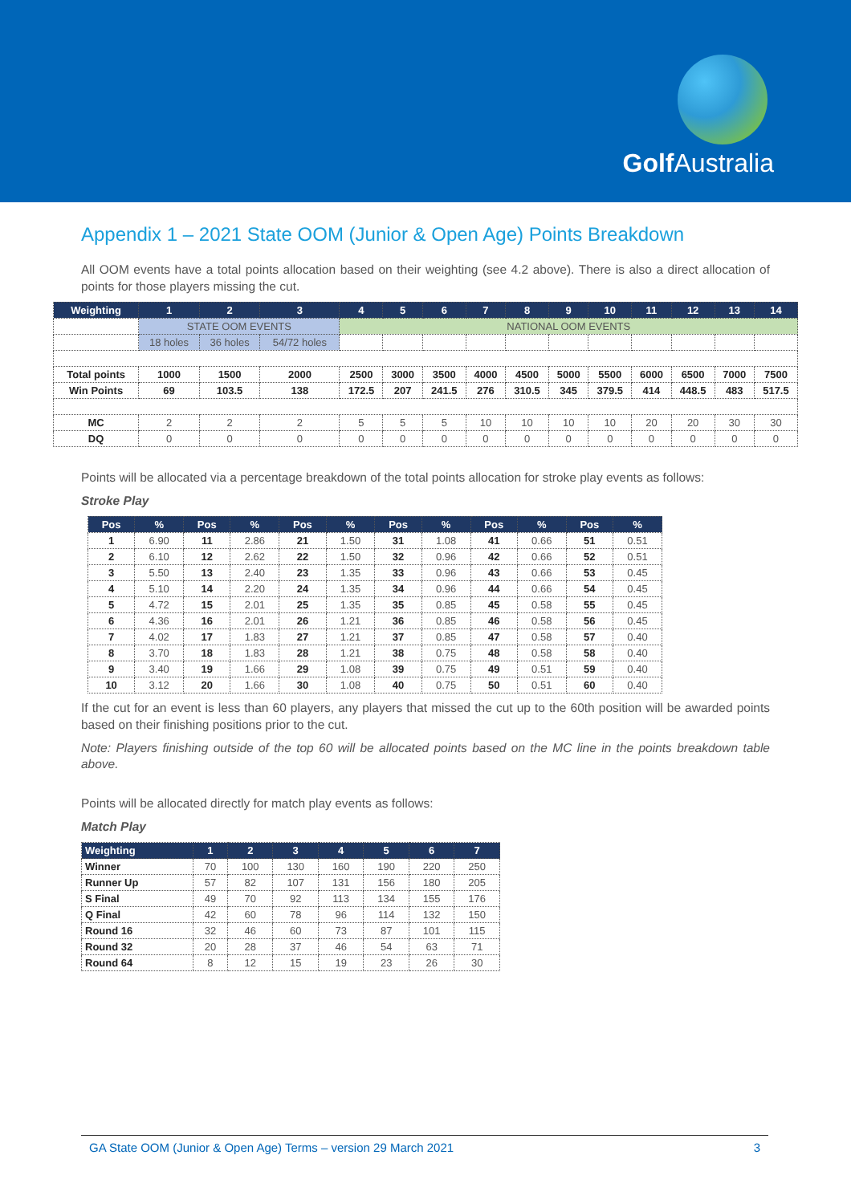Golf Australia
Appendix 1 – 2021 State OOM (Junior & Open Age) Points Breakdown
All OOM events have a total points allocation based on their weighting (see 4.2 above). There is also a direct allocation of points for those players missing the cut.
| Weighting | 1 | 2 | 3 | 4 | 5 | 6 | 7 | 8 | 9 | 10 | 11 | 12 | 13 | 14 |
| --- | --- | --- | --- | --- | --- | --- | --- | --- | --- | --- | --- | --- | --- | --- |
| | STATE OOM EVENTS | | | NATIONAL OOM EVENTS | | | | | | | | | | |
| | 18 holes | 36 holes | 54/72 holes | | | | | | | | | | | |
| Total points | 1000 | 1500 | 2000 | 2500 | 3000 | 3500 | 4000 | 4500 | 5000 | 5500 | 6000 | 6500 | 7000 | 7500 |
| Win Points | 69 | 103.5 | 138 | 172.5 | 207 | 241.5 | 276 | 310.5 | 345 | 379.5 | 414 | 448.5 | 483 | 517.5 |
| MC | 2 | 2 | 2 | 5 | 5 | 5 | 10 | 10 | 10 | 10 | 20 | 20 | 30 | 30 |
| DQ | 0 | 0 | 0 | 0 | 0 | 0 | 0 | 0 | 0 | 0 | 0 | 0 | 0 | 0 |
Points will be allocated via a percentage breakdown of the total points allocation for stroke play events as follows:
Stroke Play
| Pos | % | Pos | % | Pos | % | Pos | % | Pos | % | Pos | % |
| --- | --- | --- | --- | --- | --- | --- | --- | --- | --- | --- | --- |
| 1 | 6.90 | 11 | 2.86 | 21 | 1.50 | 31 | 1.08 | 41 | 0.66 | 51 | 0.51 |
| 2 | 6.10 | 12 | 2.62 | 22 | 1.50 | 32 | 0.96 | 42 | 0.66 | 52 | 0.51 |
| 3 | 5.50 | 13 | 2.40 | 23 | 1.35 | 33 | 0.96 | 43 | 0.66 | 53 | 0.45 |
| 4 | 5.10 | 14 | 2.20 | 24 | 1.35 | 34 | 0.96 | 44 | 0.66 | 54 | 0.45 |
| 5 | 4.72 | 15 | 2.01 | 25 | 1.35 | 35 | 0.85 | 45 | 0.58 | 55 | 0.45 |
| 6 | 4.36 | 16 | 2.01 | 26 | 1.21 | 36 | 0.85 | 46 | 0.58 | 56 | 0.45 |
| 7 | 4.02 | 17 | 1.83 | 27 | 1.21 | 37 | 0.85 | 47 | 0.58 | 57 | 0.40 |
| 8 | 3.70 | 18 | 1.83 | 28 | 1.21 | 38 | 0.75 | 48 | 0.58 | 58 | 0.40 |
| 9 | 3.40 | 19 | 1.66 | 29 | 1.08 | 39 | 0.75 | 49 | 0.51 | 59 | 0.40 |
| 10 | 3.12 | 20 | 1.66 | 30 | 1.08 | 40 | 0.75 | 50 | 0.51 | 60 | 0.40 |
If the cut for an event is less than 60 players, any players that missed the cut up to the 60th position will be awarded points based on their finishing positions prior to the cut.
Note: Players finishing outside of the top 60 will be allocated points based on the MC line in the points breakdown table above.
Points will be allocated directly for match play events as follows:
Match Play
| Weighting | 1 | 2 | 3 | 4 | 5 | 6 | 7 |
| --- | --- | --- | --- | --- | --- | --- | --- |
| Winner | 70 | 100 | 130 | 160 | 190 | 220 | 250 |
| Runner Up | 57 | 82 | 107 | 131 | 156 | 180 | 205 |
| S Final | 49 | 70 | 92 | 113 | 134 | 155 | 176 |
| Q Final | 42 | 60 | 78 | 96 | 114 | 132 | 150 |
| Round 16 | 32 | 46 | 60 | 73 | 87 | 101 | 115 |
| Round 32 | 20 | 28 | 37 | 46 | 54 | 63 | 71 |
| Round 64 | 8 | 12 | 15 | 19 | 23 | 26 | 30 |
GA State OOM (Junior & Open Age) Terms – version 29 March 2021 3